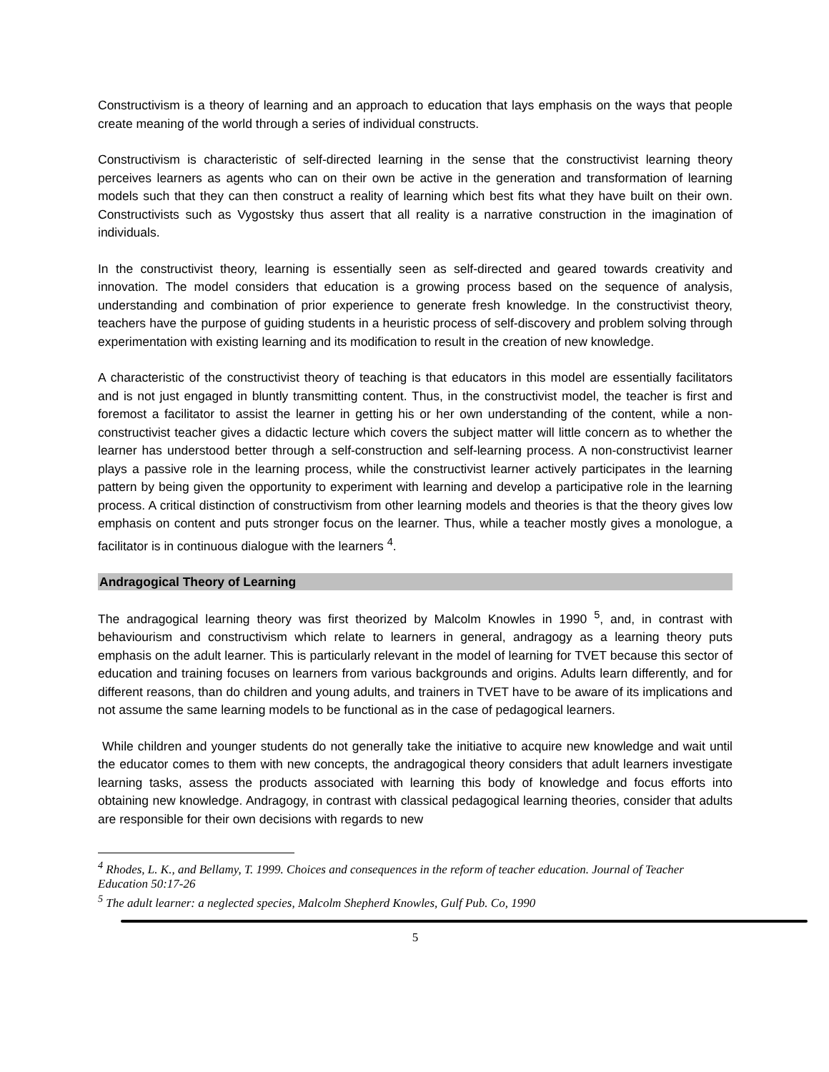Constructivism is a theory of learning and an approach to education that lays emphasis on the ways that people create meaning of the world through a series of individual constructs.
Constructivism is characteristic of self-directed learning in the sense that the constructivist learning theory perceives learners as agents who can on their own be active in the generation and transformation of learning models such that they can then construct a reality of learning which best fits what they have built on their own. Constructivists such as Vygostsky thus assert that all reality is a narrative construction in the imagination of individuals.
In the constructivist theory, learning is essentially seen as self-directed and geared towards creativity and innovation. The model considers that education is a growing process based on the sequence of analysis, understanding and combination of prior experience to generate fresh knowledge. In the constructivist theory, teachers have the purpose of guiding students in a heuristic process of self-discovery and problem solving through experimentation with existing learning and its modification to result in the creation of new knowledge.
A characteristic of the constructivist theory of teaching is that educators in this model are essentially facilitators and is not just engaged in bluntly transmitting content. Thus, in the constructivist model, the teacher is first and foremost a facilitator to assist the learner in getting his or her own understanding of the content, while a non-constructivist teacher gives a didactic lecture which covers the subject matter will little concern as to whether the learner has understood better through a self-construction and self-learning process. A non-constructivist learner plays a passive role in the learning process, while the constructivist learner actively participates in the learning pattern by being given the opportunity to experiment with learning and develop a participative role in the learning process. A critical distinction of constructivism from other learning models and theories is that the theory gives low emphasis on content and puts stronger focus on the learner. Thus, while a teacher mostly gives a monologue, a facilitator is in continuous dialogue with the learners <sup>4</sup>.
Andragogical Theory of Learning
The andragogical learning theory was first theorized by Malcolm Knowles in 1990 <sup>5</sup>, and, in contrast with behaviourism and constructivism which relate to learners in general, andragogy as a learning theory puts emphasis on the adult learner. This is particularly relevant in the model of learning for TVET because this sector of education and training focuses on learners from various backgrounds and origins. Adults learn differently, and for different reasons, than do children and young adults, and trainers in TVET have to be aware of its implications and not assume the same learning models to be functional as in the case of pedagogical learners.
While children and younger students do not generally take the initiative to acquire new knowledge and wait until the educator comes to them with new concepts, the andragogical theory considers that adult learners investigate learning tasks, assess the products associated with learning this body of knowledge and focus efforts into obtaining new knowledge. Andragogy, in contrast with classical pedagogical learning theories, consider that adults are responsible for their own decisions with regards to new
<sup>4</sup> Rhodes, L. K., and Bellamy, T. 1999. Choices and consequences in the reform of teacher education. Journal of Teacher Education 50:17-26
<sup>5</sup> The adult learner: a neglected species, Malcolm Shepherd Knowles, Gulf Pub. Co, 1990
5